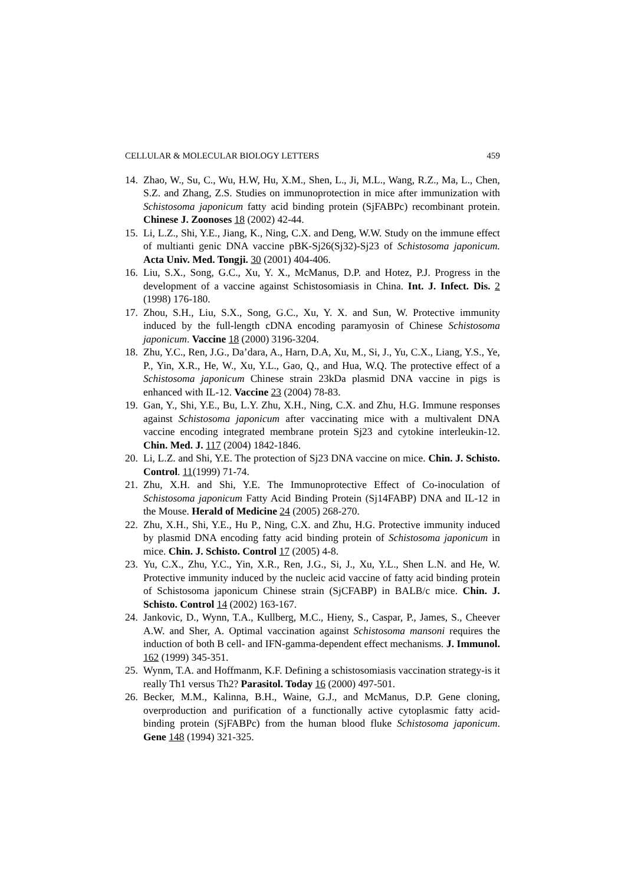CELLULAR & MOLECULAR BIOLOGY LETTERS 459
14. Zhao, W., Su, C., Wu, H.W, Hu, X.M., Shen, L., Ji, M.L., Wang, R.Z., Ma, L., Chen, S.Z. and Zhang, Z.S. Studies on immunoprotection in mice after immunization with Schistosoma japonicum fatty acid binding protein (SjFABPc) recombinant protein. Chinese J. Zoonoses 18 (2002) 42-44.
15. Li, L.Z., Shi, Y.E., Jiang, K., Ning, C.X. and Deng, W.W. Study on the immune effect of multianti genic DNA vaccine pBK-Sj26(Sj32)-Sj23 of Schistosoma japonicum. Acta Univ. Med. Tongji. 30 (2001) 404-406.
16. Liu, S.X., Song, G.C., Xu, Y. X., McManus, D.P. and Hotez, P.J. Progress in the development of a vaccine against Schistosomiasis in China. Int. J. Infect. Dis. 2 (1998) 176-180.
17. Zhou, S.H., Liu, S.X., Song, G.C., Xu, Y. X. and Sun, W. Protective immunity induced by the full-length cDNA encoding paramyosin of Chinese Schistosoma japonicum. Vaccine 18 (2000) 3196-3204.
18. Zhu, Y.C., Ren, J.G., Da’dara, A., Harn, D.A, Xu, M., Si, J., Yu, C.X., Liang, Y.S., Ye, P., Yin, X.R., He, W., Xu, Y.L., Gao, Q., and Hua, W.Q. The protective effect of a Schistosoma japonicum Chinese strain 23kDa plasmid DNA vaccine in pigs is enhanced with IL-12. Vaccine 23 (2004) 78-83.
19. Gan, Y., Shi, Y.E., Bu, L.Y. Zhu, X.H., Ning, C.X. and Zhu, H.G. Immune responses against Schistosoma japonicum after vaccinating mice with a multivalent DNA vaccine encoding integrated membrane protein Sj23 and cytokine interleukin-12. Chin. Med. J. 117 (2004) 1842-1846.
20. Li, L.Z. and Shi, Y.E. The protection of Sj23 DNA vaccine on mice. Chin. J. Schisto. Control. 11(1999) 71-74.
21. Zhu, X.H. and Shi, Y.E. The Immunoprotective Effect of Co-inoculation of Schistosoma japonicum Fatty Acid Binding Protein (Sj14FABP) DNA and IL-12 in the Mouse. Herald of Medicine 24 (2005) 268-270.
22. Zhu, X.H., Shi, Y.E., Hu P., Ning, C.X. and Zhu, H.G. Protective immunity induced by plasmid DNA encoding fatty acid binding protein of Schistosoma japonicum in mice. Chin. J. Schisto. Control 17 (2005) 4-8.
23. Yu, C.X., Zhu, Y.C., Yin, X.R., Ren, J.G., Si, J., Xu, Y.L., Shen L.N. and He, W. Protective immunity induced by the nucleic acid vaccine of fatty acid binding protein of Schistosoma japonicum Chinese strain (SjCFABP) in BALB/c mice. Chin. J. Schisto. Control 14 (2002) 163-167.
24. Jankovic, D., Wynn, T.A., Kullberg, M.C., Hieny, S., Caspar, P., James, S., Cheever A.W. and Sher, A. Optimal vaccination against Schistosoma mansoni requires the induction of both B cell- and IFN-gamma-dependent effect mechanisms. J. Immunol. 162 (1999) 345-351.
25. Wynm, T.A. and Hoffmanm, K.F. Defining a schistosomiasis vaccination strategy-is it really Th1 versus Th2? Parasitol. Today 16 (2000) 497-501.
26. Becker, M.M., Kalinna, B.H., Waine, G.J., and McManus, D.P. Gene cloning, overproduction and purification of a functionally active cytoplasmic fatty acid-binding protein (SjFABPc) from the human blood fluke Schistosoma japonicum. Gene 148 (1994) 321-325.